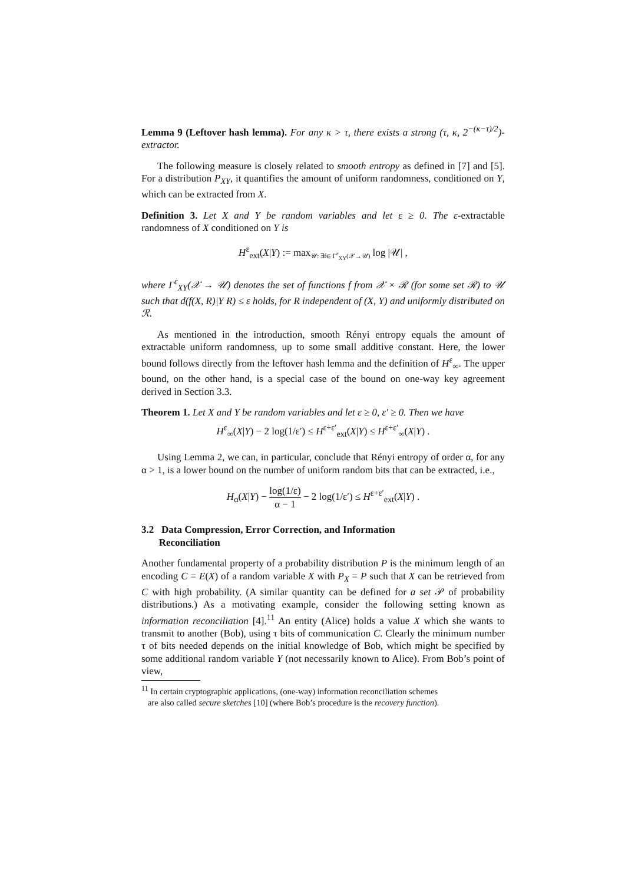Lemma 9 (Leftover hash lemma). For any κ > τ, there exists a strong (τ, κ, 2<sup>−(κ−τ)/2</sup>)-extractor.
The following measure is closely related to smooth entropy as defined in [7] and [5]. For a distribution P<sub>XY</sub>, it quantifies the amount of uniform randomness, conditioned on Y, which can be extracted from X.
Definition 3. Let X and Y be random variables and let ε ≥ 0. The ε-extractable randomness of X conditioned on Y is
H<sup>ε</sup><sub>ext</sub>(X|Y) := max<sub>𝒰: ∃f∈ Γ<sup>ε</sup><sub>XY</sub>(𝒳→𝒰)</sub> log |𝒰| ,
where Γ<sup>ε</sup><sub>XY</sub>(𝒳 → 𝒰) denotes the set of functions f from 𝒳 × ℛ (for some set ℛ) to 𝒰 such that d(f(X, R)|Y R) ≤ ε holds, for R independent of (X, Y) and uniformly distributed on ℛ.
As mentioned in the introduction, smooth Rényi entropy equals the amount of extractable uniform randomness, up to some small additive constant. Here, the lower bound follows directly from the leftover hash lemma and the definition of H<sup>ε</sup><sub>∞</sub>. The upper bound, on the other hand, is a special case of the bound on one-way key agreement derived in Section 3.3.
Theorem 1. Let X and Y be random variables and let ε ≥ 0, ε′ ≥ 0. Then we have
H<sup>ε</sup><sub>∞</sub>(X|Y) − 2 log(1/ε′) ≤ H<sup>ε+ε′</sup><sub>ext</sub>(X|Y) ≤ H<sup>ε+ε′</sup><sub>∞</sub>(X|Y) .
Using Lemma 2, we can, in particular, conclude that Rényi entropy of order α, for any α > 1, is a lower bound on the number of uniform random bits that can be extracted, i.e.,
H<sub>α</sub>(X|Y) − log(1/ε) α − 1 − 2 log(1/ε′) ≤ H<sup>ε+ε′</sup><sub>ext</sub>(X|Y) .
3.2 Data Compression, Error Correction, and Information
Reconciliation
Another fundamental property of a probability distribution P is the minimum length of an encoding C = E(X) of a random variable X with P<sub>X</sub> = P such that X can be retrieved from C with high probability. (A similar quantity can be defined for a set 𝒫 of probability distributions.) As a motivating example, consider the following setting known as information reconciliation [4].<sup>11</sup> An entity (Alice) holds a value X which she wants to transmit to another (Bob), using τ bits of communication C. Clearly the minimum number τ of bits needed depends on the initial knowledge of Bob, which might be specified by some additional random variable Y (not necessarily known to Alice). From Bob’s point of view,
<sup>11</sup> In certain cryptographic applications, (one-way) information reconciliation schemes
are also called secure sketches [10] (where Bob’s procedure is the recovery function).